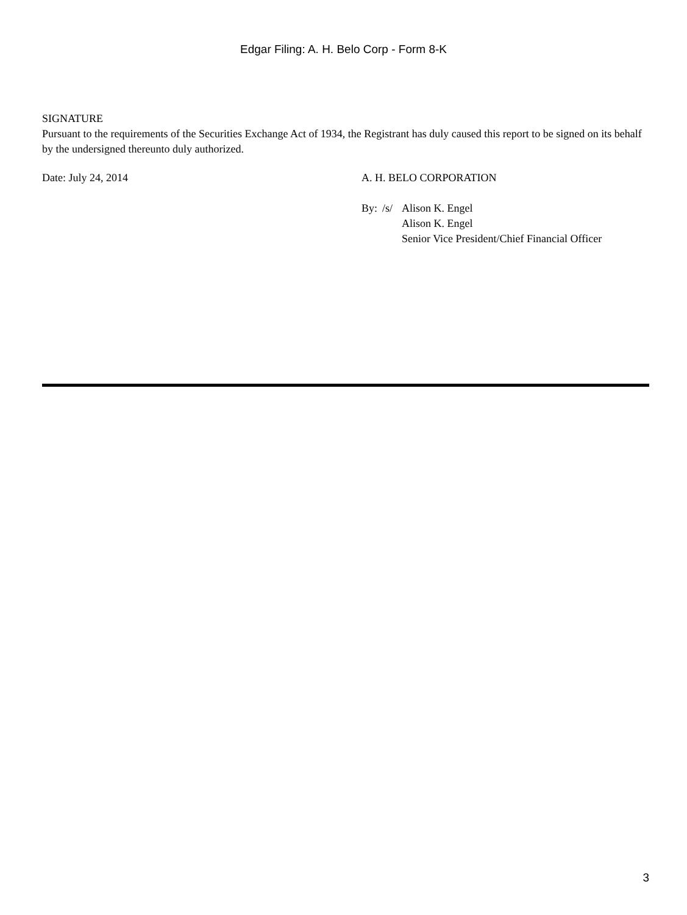Edgar Filing: A. H. Belo Corp - Form 8-K
SIGNATURE
Pursuant to the requirements of the Securities Exchange Act of 1934, the Registrant has duly caused this report to be signed on its behalf by the undersigned thereunto duly authorized.
Date: July 24, 2014 A. H. BELO CORPORATION
By: /s/
Alison K. Engel
Alison K. Engel
Senior Vice President/Chief Financial Officer
3